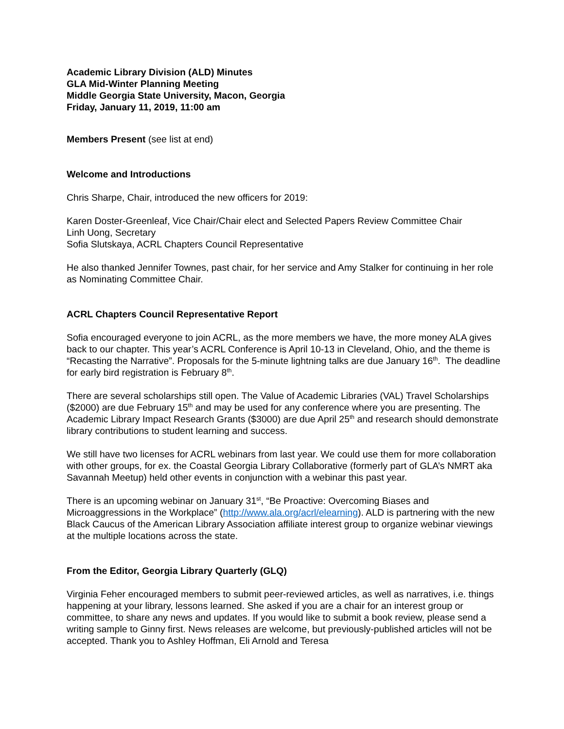Academic Library Division (ALD) Minutes
GLA Mid-Winter Planning Meeting
Middle Georgia State University, Macon, Georgia
Friday, January 11, 2019, 11:00 am
Members Present (see list at end)
Welcome and Introductions
Chris Sharpe, Chair, introduced the new officers for 2019:
Karen Doster-Greenleaf, Vice Chair/Chair elect and Selected Papers Review Committee Chair
Linh Uong, Secretary
Sofia Slutskaya, ACRL Chapters Council Representative
He also thanked Jennifer Townes, past chair, for her service and Amy Stalker for continuing in her role as Nominating Committee Chair.
ACRL Chapters Council Representative Report
Sofia encouraged everyone to join ACRL, as the more members we have, the more money ALA gives back to our chapter. This year’s ACRL Conference is April 10-13 in Cleveland, Ohio, and the theme is “Recasting the Narrative”. Proposals for the 5-minute lightning talks are due January 16<sup>th</sup>. The deadline for early bird registration is February 8<sup>th</sup>.
There are several scholarships still open. The Value of Academic Libraries (VAL) Travel Scholarships ($2000) are due February 15<sup>th</sup> and may be used for any conference where you are presenting. The Academic Library Impact Research Grants ($3000) are due April 25<sup>th</sup> and research should demonstrate library contributions to student learning and success.
We still have two licenses for ACRL webinars from last year. We could use them for more collaboration with other groups, for ex. the Coastal Georgia Library Collaborative (formerly part of GLA’s NMRT aka Savannah Meetup) held other events in conjunction with a webinar this past year.
There is an upcoming webinar on January 31<sup>st</sup>, “Be Proactive: Overcoming Biases and Microaggressions in the Workplace” (http://www.ala.org/acrl/elearning). ALD is partnering with the new Black Caucus of the American Library Association affiliate interest group to organize webinar viewings at the multiple locations across the state.
From the Editor, Georgia Library Quarterly (GLQ)
Virginia Feher encouraged members to submit peer-reviewed articles, as well as narratives, i.e. things happening at your library, lessons learned. She asked if you are a chair for an interest group or committee, to share any news and updates. If you would like to submit a book review, please send a writing sample to Ginny first. News releases are welcome, but previously-published articles will not be accepted. Thank you to Ashley Hoffman, Eli Arnold and Teresa